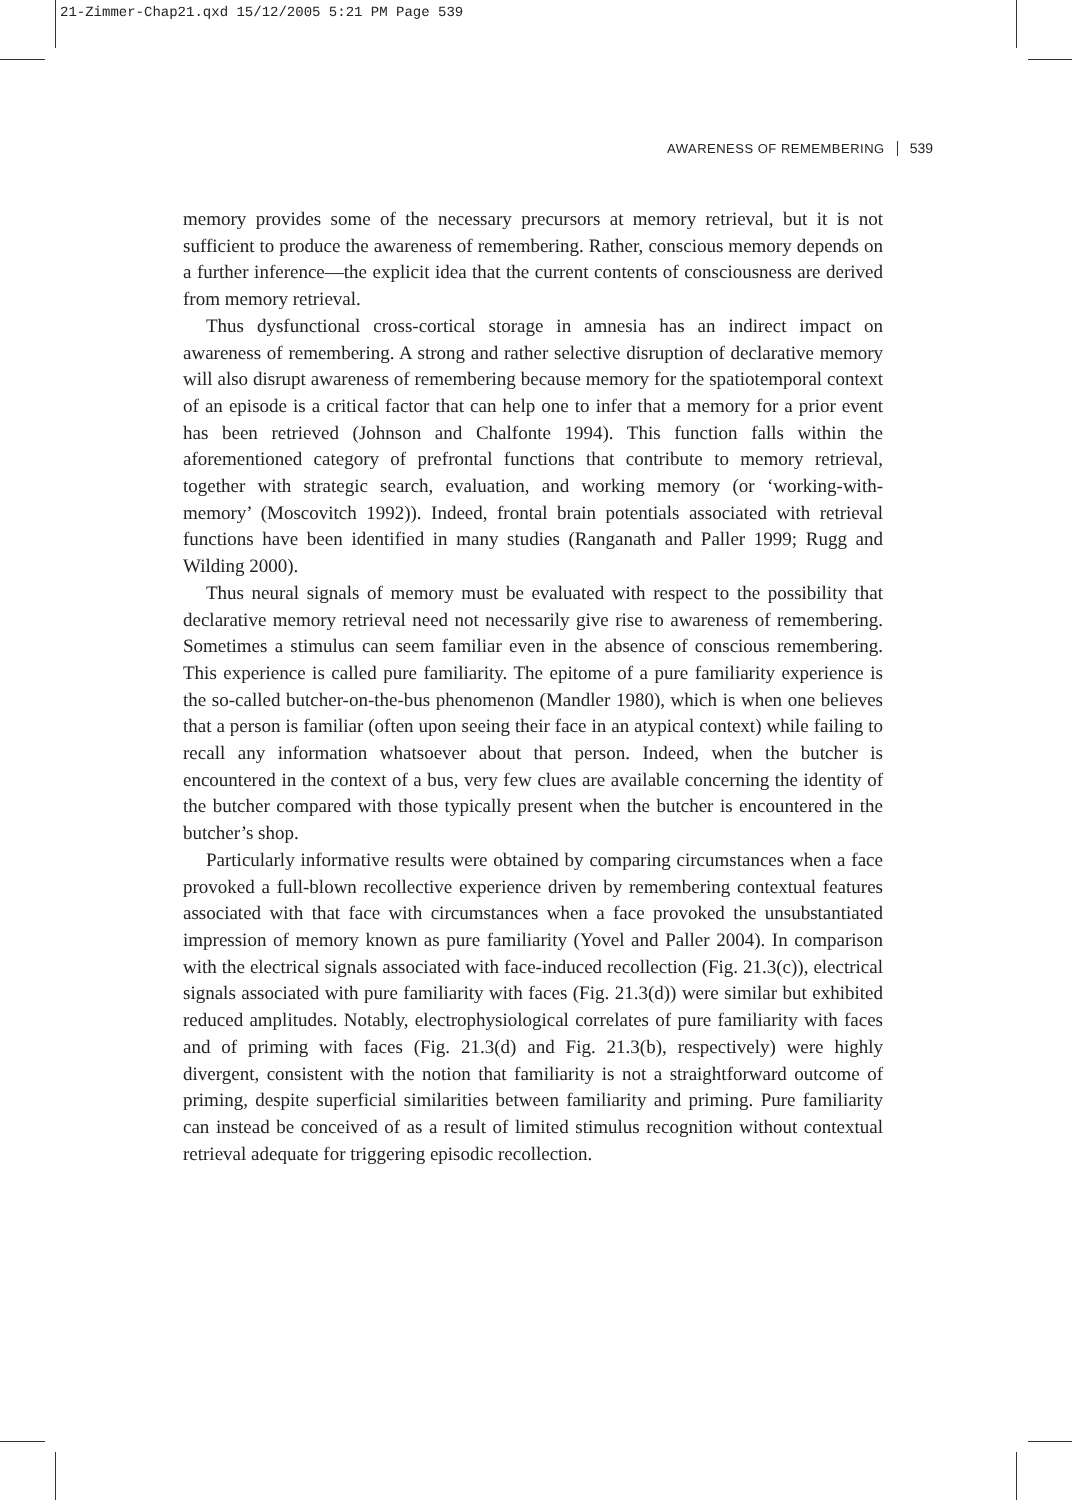21-Zimmer-Chap21.qxd 15/12/2005 5:21 PM Page 539
AWARENESS OF REMEMBERING 539
memory provides some of the necessary precursors at memory retrieval, but it is not sufficient to produce the awareness of remembering. Rather, conscious memory depends on a further inference—the explicit idea that the current contents of consciousness are derived from memory retrieval.
Thus dysfunctional cross-cortical storage in amnesia has an indirect impact on awareness of remembering. A strong and rather selective disruption of declarative memory will also disrupt awareness of remembering because memory for the spatiotemporal context of an episode is a critical factor that can help one to infer that a memory for a prior event has been retrieved (Johnson and Chalfonte 1994). This function falls within the aforementioned category of prefrontal functions that contribute to memory retrieval, together with strategic search, evaluation, and working memory (or ‘working-with-memory’ (Moscovitch 1992)). Indeed, frontal brain potentials associated with retrieval functions have been identified in many studies (Ranganath and Paller 1999; Rugg and Wilding 2000).
Thus neural signals of memory must be evaluated with respect to the possibility that declarative memory retrieval need not necessarily give rise to awareness of remembering. Sometimes a stimulus can seem familiar even in the absence of conscious remembering. This experience is called pure familiarity. The epitome of a pure familiarity experience is the so-called butcher-on-the-bus phenomenon (Mandler 1980), which is when one believes that a person is familiar (often upon seeing their face in an atypical context) while failing to recall any information whatsoever about that person. Indeed, when the butcher is encountered in the context of a bus, very few clues are available concerning the identity of the butcher compared with those typically present when the butcher is encountered in the butcher’s shop.
Particularly informative results were obtained by comparing circumstances when a face provoked a full-blown recollective experience driven by remembering contextual features associated with that face with circumstances when a face provoked the unsubstantiated impression of memory known as pure familiarity (Yovel and Paller 2004). In comparison with the electrical signals associated with face-induced recollection (Fig. 21.3(c)), electrical signals associated with pure familiarity with faces (Fig. 21.3(d)) were similar but exhibited reduced amplitudes. Notably, electrophysiological correlates of pure familiarity with faces and of priming with faces (Fig. 21.3(d) and Fig. 21.3(b), respectively) were highly divergent, consistent with the notion that familiarity is not a straightforward outcome of priming, despite superficial similarities between familiarity and priming. Pure familiarity can instead be conceived of as a result of limited stimulus recognition without contextual retrieval adequate for triggering episodic recollection.